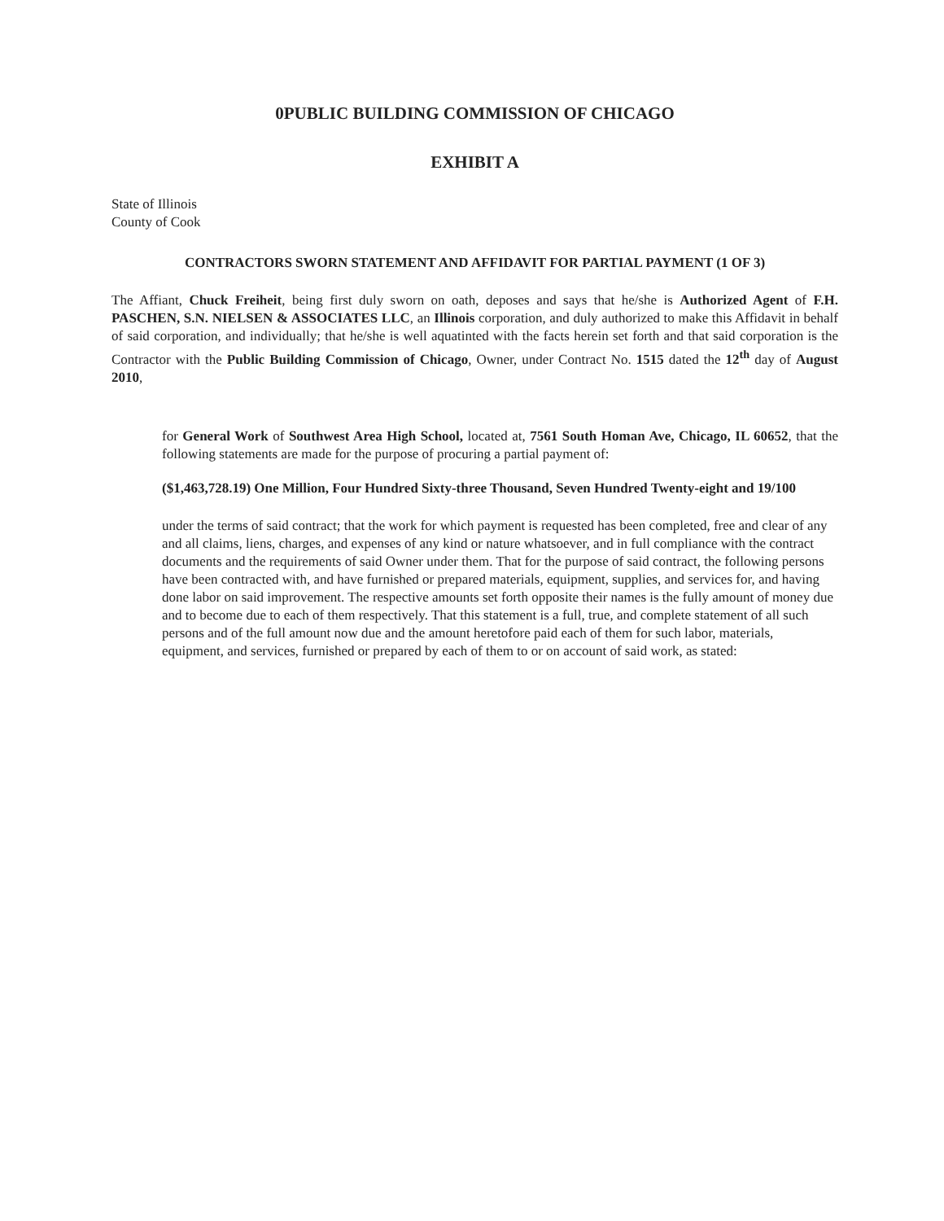0PUBLIC BUILDING COMMISSION OF CHICAGO
EXHIBIT A
State of Illinois
County of Cook
CONTRACTORS SWORN STATEMENT AND AFFIDAVIT FOR PARTIAL PAYMENT (1 OF 3)
The Affiant, Chuck Freiheit, being first duly sworn on oath, deposes and says that he/she is Authorized Agent of F.H. PASCHEN, S.N. NIELSEN & ASSOCIATES LLC, an Illinois corporation, and duly authorized to make this Affidavit in behalf of said corporation, and individually; that he/she is well aquatinted with the facts herein set forth and that said corporation is the Contractor with the Public Building Commission of Chicago, Owner, under Contract No. 1515 dated the 12<sup>th</sup> day of August 2010,
for General Work of Southwest Area High School, located at, 7561 South Homan Ave, Chicago, IL 60652, that the following statements are made for the purpose of procuring a partial payment of:
($1,463,728.19) One Million, Four Hundred Sixty-three Thousand, Seven Hundred Twenty-eight and 19/100
under the terms of said contract; that the work for which payment is requested has been completed, free and clear of any and all claims, liens, charges, and expenses of any kind or nature whatsoever, and in full compliance with the contract documents and the requirements of said Owner under them. That for the purpose of said contract, the following persons have been contracted with, and have furnished or prepared materials, equipment, supplies, and services for, and having done labor on said improvement. The respective amounts set forth opposite their names is the fully amount of money due and to become due to each of them respectively. That this statement is a full, true, and complete statement of all such persons and of the full amount now due and the amount heretofore paid each of them for such labor, materials, equipment, and services, furnished or prepared by each of them to or on account of said work, as stated: